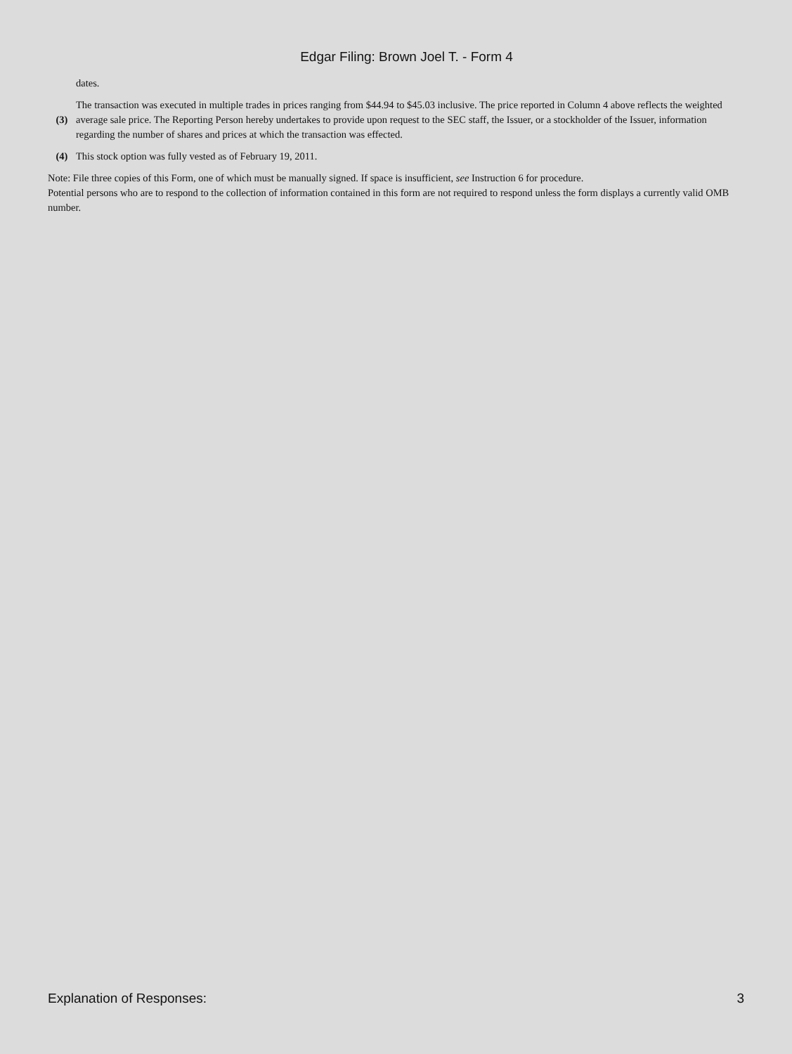Edgar Filing: Brown Joel T. - Form 4
| | dates. |
| (3) | The transaction was executed in multiple trades in prices ranging from $44.94 to $45.03 inclusive. The price reported in Column 4 above reflects the weighted average sale price. The Reporting Person hereby undertakes to provide upon request to the SEC staff, the Issuer, or a stockholder of the Issuer, information regarding the number of shares and prices at which the transaction was effected. |
| (4) | This stock option was fully vested as of February 19, 2011. |
Note: File three copies of this Form, one of which must be manually signed. If space is insufficient, see Instruction 6 for procedure.
Potential persons who are to respond to the collection of information contained in this form are not required to respond unless the form displays a currently valid OMB number.
Explanation of Responses: 3